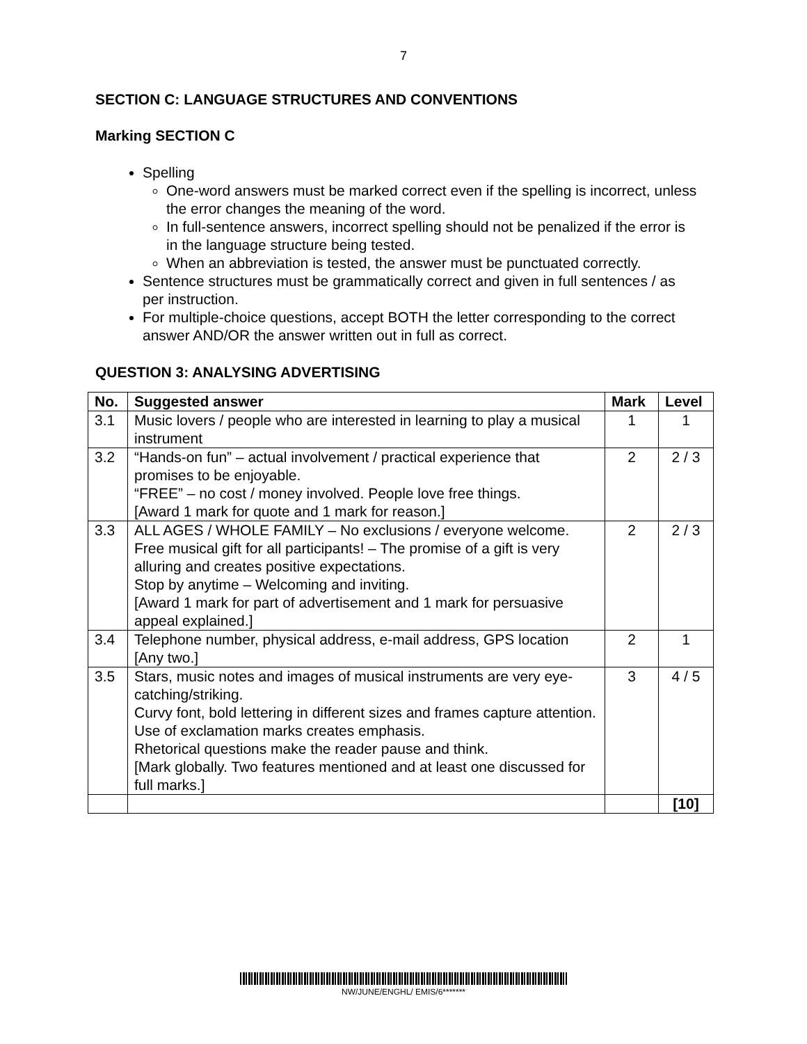7
SECTION C: LANGUAGE STRUCTURES AND CONVENTIONS
Marking SECTION C
Spelling
One-word answers must be marked correct even if the spelling is incorrect, unless the error changes the meaning of the word.
In full-sentence answers, incorrect spelling should not be penalized if the error is in the language structure being tested.
When an abbreviation is tested, the answer must be punctuated correctly.
Sentence structures must be grammatically correct and given in full sentences / as per instruction.
For multiple-choice questions, accept BOTH the letter corresponding to the correct answer AND/OR the answer written out in full as correct.
QUESTION 3: ANALYSING ADVERTISING
| No. | Suggested answer | Mark | Level |
| --- | --- | --- | --- |
| 3.1 | Music lovers / people who are interested in learning to play a musical instrument | 1 | 1 |
| 3.2 | “Hands-on fun” – actual involvement / practical experience that promises to be enjoyable. “FREE” – no cost / money involved. People love free things. [Award 1 mark for quote and 1 mark for reason.] | 2 | 2 / 3 |
| 3.3 | ALL AGES / WHOLE FAMILY – No exclusions / everyone welcome. Free musical gift for all participants! – The promise of a gift is very alluring and creates positive expectations. Stop by anytime – Welcoming and inviting. [Award 1 mark for part of advertisement and 1 mark for persuasive appeal explained.] | 2 | 2 / 3 |
| 3.4 | Telephone number, physical address, e-mail address, GPS location [Any two.] | 2 | 1 |
| 3.5 | Stars, music notes and images of musical instruments are very eye-catching/striking. Curvy font, bold lettering in different sizes and frames capture attention. Use of exclamation marks creates emphasis. Rhetorical questions make the reader pause and think. [Mark globally. Two features mentioned and at least one discussed for full marks.] | 3 | 4 / 5 |
| | | | [10] |
NW/JUNE/ENGHL/ EMIS/6*******